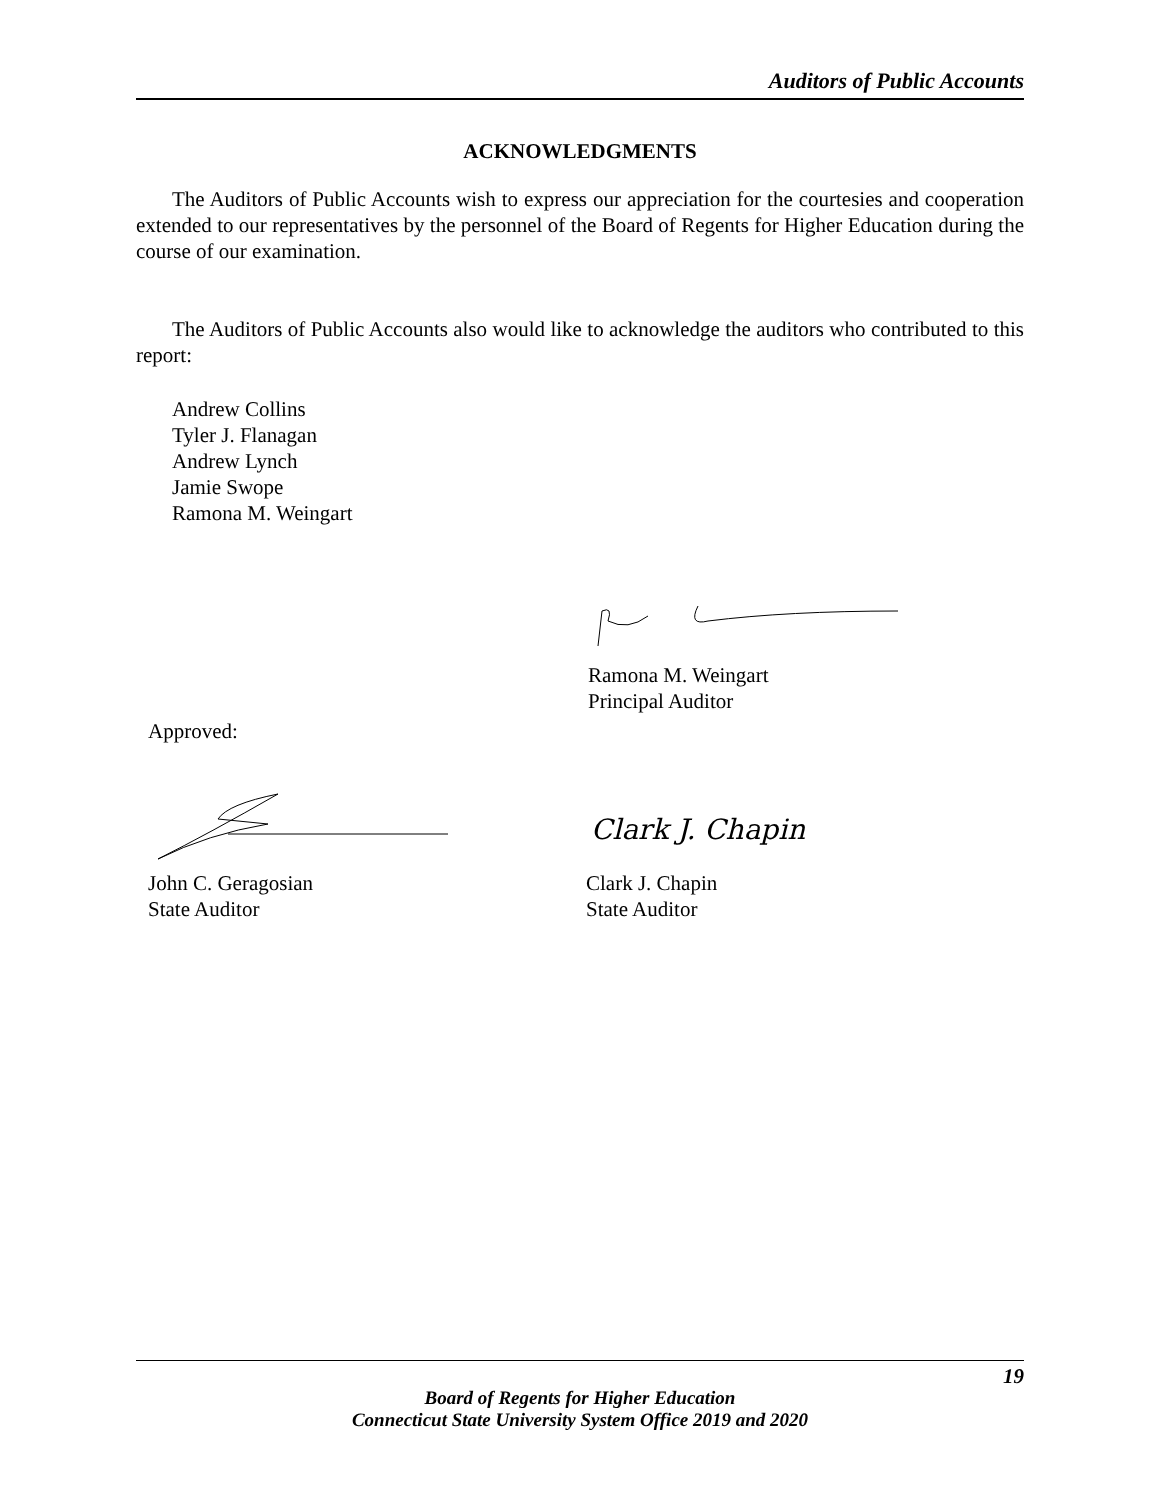Auditors of Public Accounts
ACKNOWLEDGMENTS
The Auditors of Public Accounts wish to express our appreciation for the courtesies and cooperation extended to our representatives by the personnel of the Board of Regents for Higher Education during the course of our examination.
The Auditors of Public Accounts also would like to acknowledge the auditors who contributed to this report:
Andrew Collins
Tyler J. Flanagan
Andrew Lynch
Jamie Swope
Ramona M. Weingart
Ramona M. Weingart
Principal Auditor
Approved:
John C. Geragosian
State Auditor
Clark J. Chapin
Clark J. Chapin
State Auditor
19
Board of Regents for Higher Education
Connecticut State University System Office 2019 and 2020